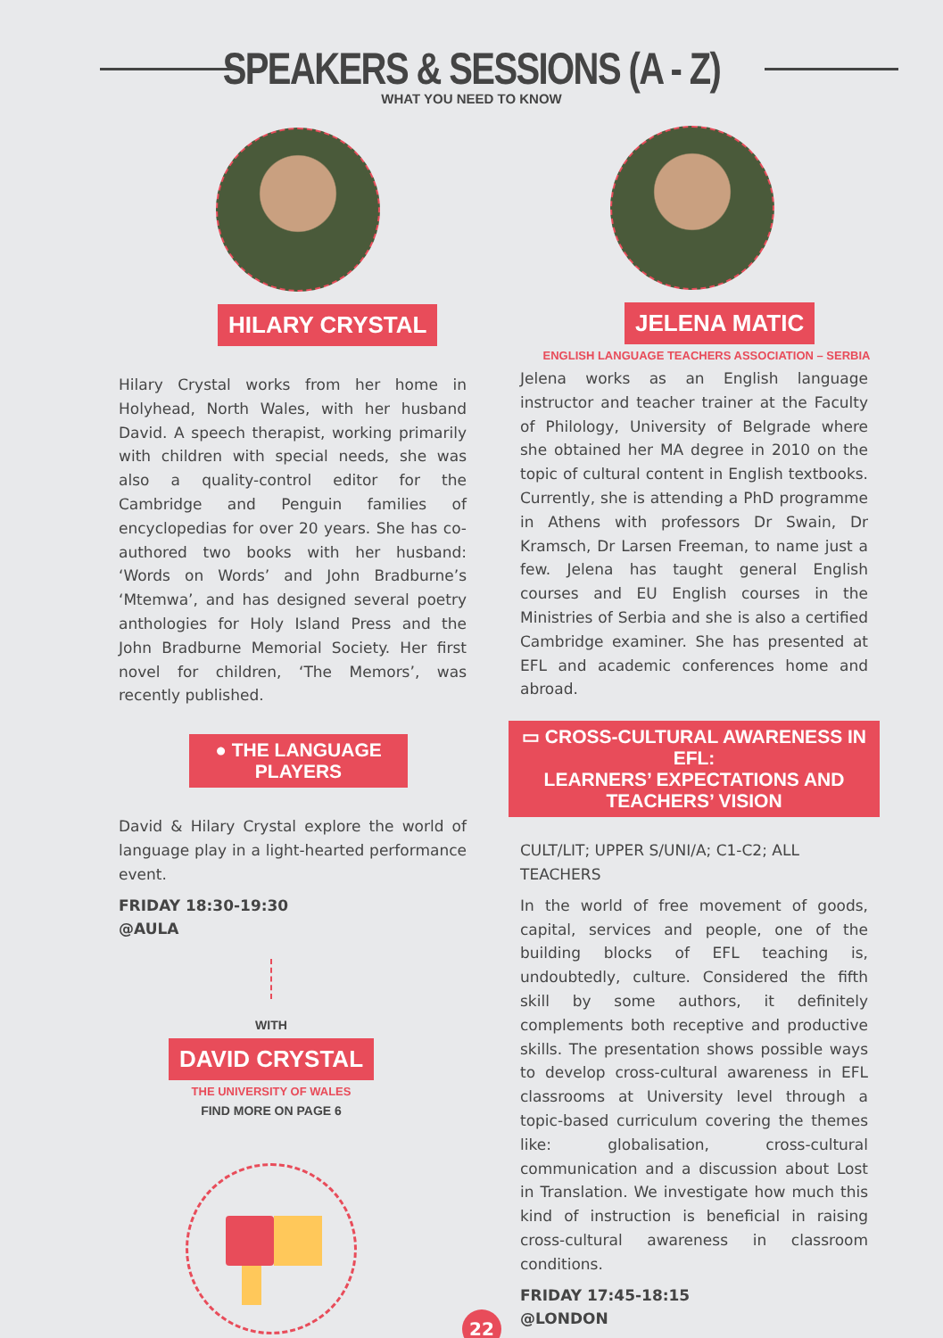SPEAKERS & SESSIONS (A - Z)
WHAT YOU NEED TO KNOW
HILARY CRYSTAL
Hilary Crystal works from her home in Holyhead, North Wales, with her husband David. A speech therapist, working primarily with children with special needs, she was also a quality-control editor for the Cambridge and Penguin families of encyclopedias for over 20 years. She has co-authored two books with her husband: ‘Words on Words’ and John Bradburne’s ‘Mtemwa’, and has designed several poetry anthologies for Holy Island Press and the John Bradburne Memorial Society. Her first novel for children, ‘The Memors’, was recently published.
● THE LANGUAGE PLAYERS
David & Hilary Crystal explore the world of language play in a light-hearted performance event.
FRIDAY 18:30-19:30
@AULA
WITH
DAVID CRYSTAL
THE UNIVERSITY OF WALES
FIND MORE ON PAGE 6
JELENA MATIC
ENGLISH LANGUAGE TEACHERS ASSOCIATION – SERBIA
Jelena works as an English language instructor and teacher trainer at the Faculty of Philology, University of Belgrade where she obtained her MA degree in 2010 on the topic of cultural content in English textbooks. Currently, she is attending a PhD programme in Athens with professors Dr Swain, Dr Kramsch, Dr Larsen Freeman, to name just a few. Jelena has taught general English courses and EU English courses in the Ministries of Serbia and she is also a certified Cambridge examiner. She has presented at EFL and academic conferences home and abroad.
▭ CROSS-CULTURAL AWARENESS IN EFL:
LEARNERS’ EXPECTATIONS AND TEACHERS’ VISION
CULT/LIT; UPPER S/UNI/A; C1-C2; ALL TEACHERS
In the world of free movement of goods, capital, services and people, one of the building blocks of EFL teaching is, undoubtedly, culture. Considered the fifth skill by some authors, it definitely complements both receptive and productive skills. The presentation shows possible ways to develop cross-cultural awareness in EFL classrooms at University level through a topic-based curriculum covering the themes like: globalisation, cross-cultural communication and a discussion about Lost in Translation. We investigate how much this kind of instruction is beneficial in raising cross-cultural awareness in classroom conditions.
FRIDAY 17:45-18:15
@LONDON
22